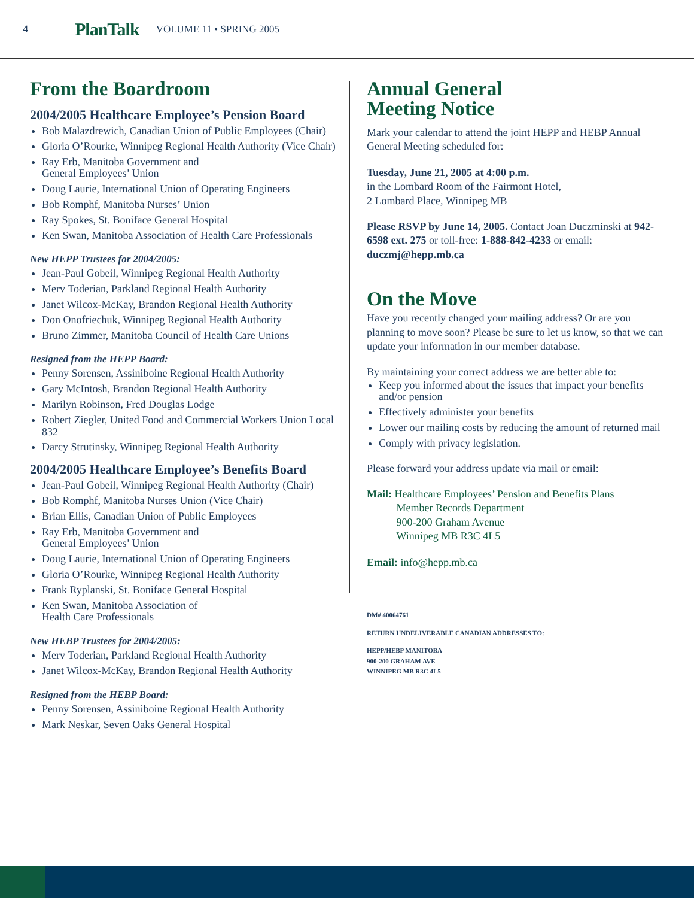4 PlanTalk VOLUME 11 • SPRING 2005
From the Boardroom
2004/2005 Healthcare Employee’s Pension Board
Bob Malazdrewich, Canadian Union of Public Employees (Chair)
Gloria O’Rourke, Winnipeg Regional Health Authority (Vice Chair)
Ray Erb, Manitoba Government and
General Employees’ Union
Doug Laurie, International Union of Operating Engineers
Bob Romphf, Manitoba Nurses’ Union
Ray Spokes, St. Boniface General Hospital
Ken Swan, Manitoba Association of Health Care Professionals
New HEPP Trustees for 2004/2005:
Jean-Paul Gobeil, Winnipeg Regional Health Authority
Merv Toderian, Parkland Regional Health Authority
Janet Wilcox-McKay, Brandon Regional Health Authority
Don Onofriechuk, Winnipeg Regional Health Authority
Bruno Zimmer, Manitoba Council of Health Care Unions
Resigned from the HEPP Board:
Penny Sorensen, Assiniboine Regional Health Authority
Gary McIntosh, Brandon Regional Health Authority
Marilyn Robinson, Fred Douglas Lodge
Robert Ziegler, United Food and Commercial Workers Union Local 832
Darcy Strutinsky, Winnipeg Regional Health Authority
2004/2005 Healthcare Employee’s Benefits Board
Jean-Paul Gobeil, Winnipeg Regional Health Authority (Chair)
Bob Romphf, Manitoba Nurses Union (Vice Chair)
Brian Ellis, Canadian Union of Public Employees
Ray Erb, Manitoba Government and
General Employees’ Union
Doug Laurie, International Union of Operating Engineers
Gloria O’Rourke, Winnipeg Regional Health Authority
Frank Ryplanski, St. Boniface General Hospital
Ken Swan, Manitoba Association of
Health Care Professionals
New HEBP Trustees for 2004/2005:
Merv Toderian, Parkland Regional Health Authority
Janet Wilcox-McKay, Brandon Regional Health Authority
Resigned from the HEBP Board:
Penny Sorensen, Assiniboine Regional Health Authority
Mark Neskar, Seven Oaks General Hospital
Annual General
Meeting Notice
Mark your calendar to attend the joint HEPP and HEBP Annual General Meeting scheduled for:
Tuesday, June 21, 2005 at 4:00 p.m.
in the Lombard Room of the Fairmont Hotel,
2 Lombard Place, Winnipeg MB
Please RSVP by June 14, 2005. Contact Joan Duczminski at 942-6598 ext. 275 or toll-free: 1-888-842-4233 or email: duczmj@hepp.mb.ca
On the Move
Have you recently changed your mailing address? Or are you planning to move soon? Please be sure to let us know, so that we can update your information in our member database.
By maintaining your correct address we are better able to:
Keep you informed about the issues that impact your benefits and/or pension
Effectively administer your benefits
Lower our mailing costs by reducing the amount of returned mail
Comply with privacy legislation.
Please forward your address update via mail or email:
Mail: Healthcare Employees’ Pension and Benefits Plans
Member Records Department
900-200 Graham Avenue
Winnipeg MB R3C 4L5
Email: info@hepp.mb.ca
DM# 40064761
RETURN UNDELIVERABLE CANADIAN ADDRESSES TO:
HEPP/HEBP MANITOBA
900-200 GRAHAM AVE
WINNIPEG MB R3C 4L5